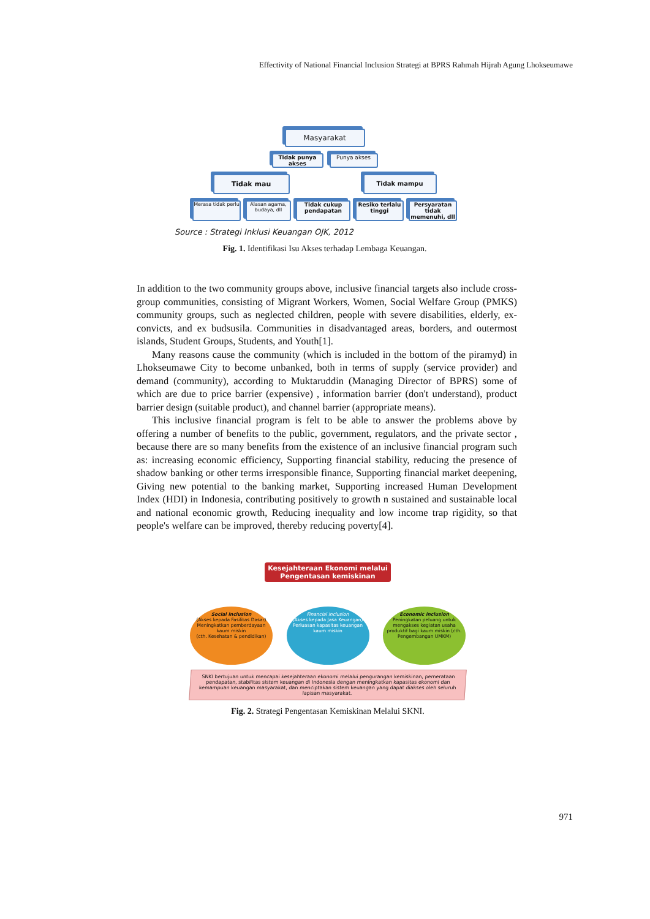Effectivity of National Financial Inclusion Strategi at BPRS Rahmah Hijrah Agung Lhokseumawe
Masyarakat
Tidak punya akses Punya akses
Tidak mau Tidak mampu
Merasa tidak perlu Alasan agama, budaya, dll Tidak cukup pendapatan Resiko terlalu tinggi Persyaratan tidak memenuhi, dll
Source : Strategi Inklusi Keuangan OJK, 2012
Fig. 1. Identifikasi Isu Akses terhadap Lembaga Keuangan.
In addition to the two community groups above, inclusive financial targets also include cross-group communities, consisting of Migrant Workers, Women, Social Welfare Group (PMKS) community groups, such as neglected children, people with severe disabilities, elderly, ex-convicts, and ex budsusila. Communities in disadvantaged areas, borders, and outermost islands, Student Groups, Students, and Youth[1].
Many reasons cause the community (which is included in the bottom of the piramyd) in Lhokseumawe City to become unbanked, both in terms of supply (service provider) and demand (community), according to Muktaruddin (Managing Director of BPRS) some of which are due to price barrier (expensive) , information barrier (don't understand), product barrier design (suitable product), and channel barrier (appropriate means).
This inclusive financial program is felt to be able to answer the problems above by offering a number of benefits to the public, government, regulators, and the private sector , because there are so many benefits from the existence of an inclusive financial program such as: increasing economic efficiency, Supporting financial stability, reducing the presence of shadow banking or other terms irresponsible finance, Supporting financial market deepening, Giving new potential to the banking market, Supporting increased Human Development Index (HDI) in Indonesia, contributing positively to growth n sustained and sustainable local and national economic growth, Reducing inequality and low income trap rigidity, so that people's welfare can be improved, thereby reducing poverty[4].
Kesejahteraan Ekonomi melalui Pengentasan kemiskinan
Social inclusion
(Akses kepada Fasilitas Dasar)
Meningkatkan pemberdayaan kaum miskin
(cth. Kesehatan & pendidikan)
Financial inclusion
(Akses kepada Jasa Keuangan)
Perluasan kapasitas keuangan kaum miskin
Economic inclusion
Peningkatan peluang untuk mengakses kegiatan usaha produktif bagi kaum miskin (cth. Pengembangan UMKM)
SNKI bertujuan untuk mencapai kesejahteraan ekonomi melalui pengurangan kemiskinan, pemerataan pendapatan, stabilitas sistem keuangan di Indonesia dengan meningkatkan kapasitas ekonomi dan kemampuan keuangan masyarakat, dan menciptakan sistem keuangan yang dapat diakses oleh seluruh lapisan masyarakat.
Fig. 2. Strategi Pengentasan Kemiskinan Melalui SKNI.
971